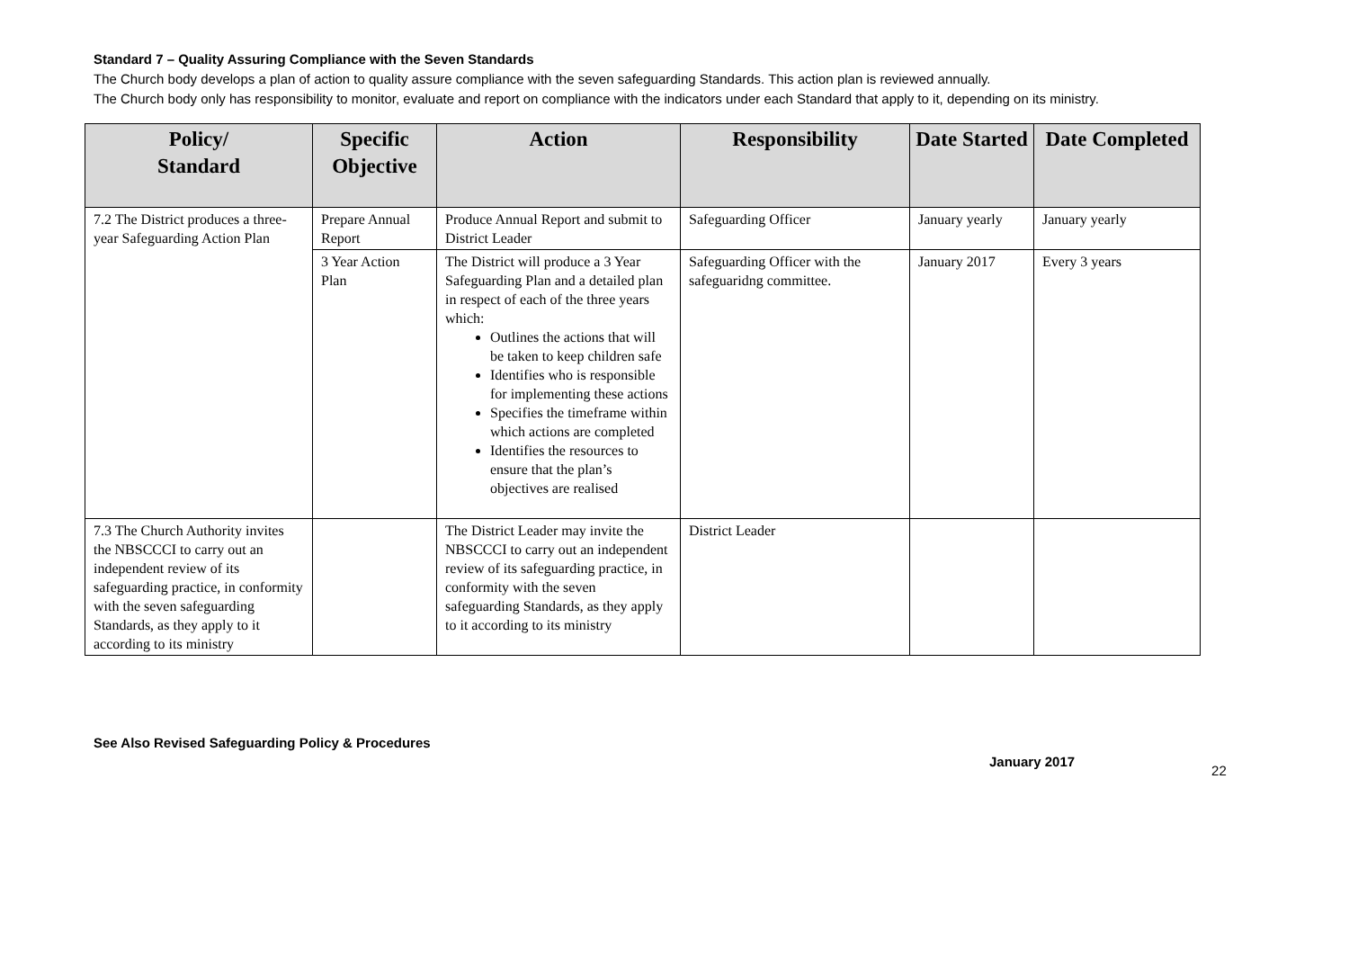Standard 7 – Quality Assuring Compliance with the Seven Standards
The Church body develops a plan of action to quality assure compliance with the seven safeguarding Standards. This action plan is reviewed annually.
The Church body only has responsibility to monitor, evaluate and report on compliance with the indicators under each Standard that apply to it, depending on its ministry.
| Policy/ Standard | Specific Objective | Action | Responsibility | Date Started | Date Completed |
| --- | --- | --- | --- | --- | --- |
| 7.2 The District produces a three-year Safeguarding Action Plan | Prepare Annual Report | Produce Annual Report and submit to District Leader | Safeguarding Officer | January yearly | January yearly |
| | 3 Year Action Plan | The District will produce a 3 Year Safeguarding Plan and a detailed plan in respect of each of the three years which: Outlines the actions that will be taken to keep children safe Identifies who is responsible for implementing these actions Specifies the timeframe within which actions are completed Identifies the resources to ensure that the plan’s objectives are realised | Safeguarding Officer with the safeguaridng committee. | January 2017 | Every 3 years |
| 7.3 The Church Authority invites the NBSCCCI to carry out an independent review of its safeguarding practice, in conformity with the seven safeguarding Standards, as they apply to it according to its ministry | | The District Leader may invite the NBSCCCI to carry out an independent review of its safeguarding practice, in conformity with the seven safeguarding Standards, as they apply to it according to its ministry | District Leader | | |
See Also Revised Safeguarding Policy & Procedures
January 2017 22